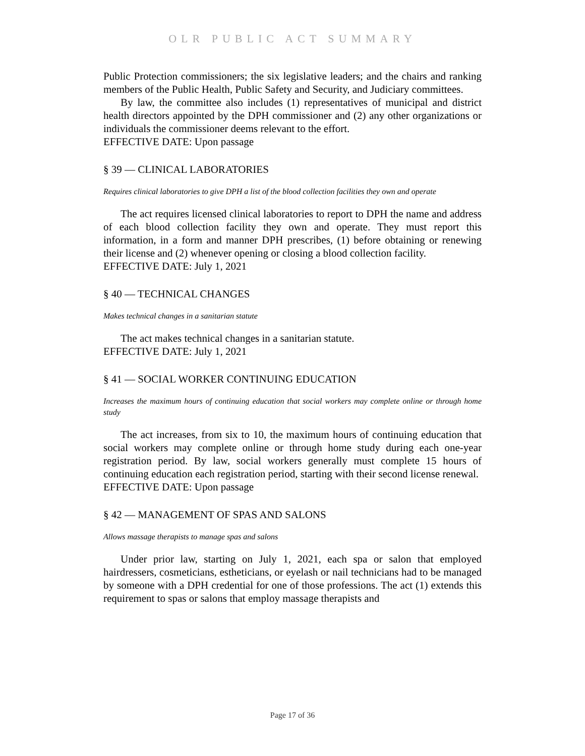OLR PUBLIC ACT SUMMARY
Public Protection commissioners; the six legislative leaders; and the chairs and ranking members of the Public Health, Public Safety and Security, and Judiciary committees.
By law, the committee also includes (1) representatives of municipal and district health directors appointed by the DPH commissioner and (2) any other organizations or individuals the commissioner deems relevant to the effort.
EFFECTIVE DATE: Upon passage
§ 39 — CLINICAL LABORATORIES
Requires clinical laboratories to give DPH a list of the blood collection facilities they own and operate
The act requires licensed clinical laboratories to report to DPH the name and address of each blood collection facility they own and operate. They must report this information, in a form and manner DPH prescribes, (1) before obtaining or renewing their license and (2) whenever opening or closing a blood collection facility.
EFFECTIVE DATE: July 1, 2021
§ 40 — TECHNICAL CHANGES
Makes technical changes in a sanitarian statute
The act makes technical changes in a sanitarian statute.
EFFECTIVE DATE: July 1, 2021
§ 41 — SOCIAL WORKER CONTINUING EDUCATION
Increases the maximum hours of continuing education that social workers may complete online or through home study
The act increases, from six to 10, the maximum hours of continuing education that social workers may complete online or through home study during each one-year registration period. By law, social workers generally must complete 15 hours of continuing education each registration period, starting with their second license renewal.
EFFECTIVE DATE: Upon passage
§ 42 — MANAGEMENT OF SPAS AND SALONS
Allows massage therapists to manage spas and salons
Under prior law, starting on July 1, 2021, each spa or salon that employed hairdressers, cosmeticians, estheticians, or eyelash or nail technicians had to be managed by someone with a DPH credential for one of those professions. The act (1) extends this requirement to spas or salons that employ massage therapists and
Page 17 of 36